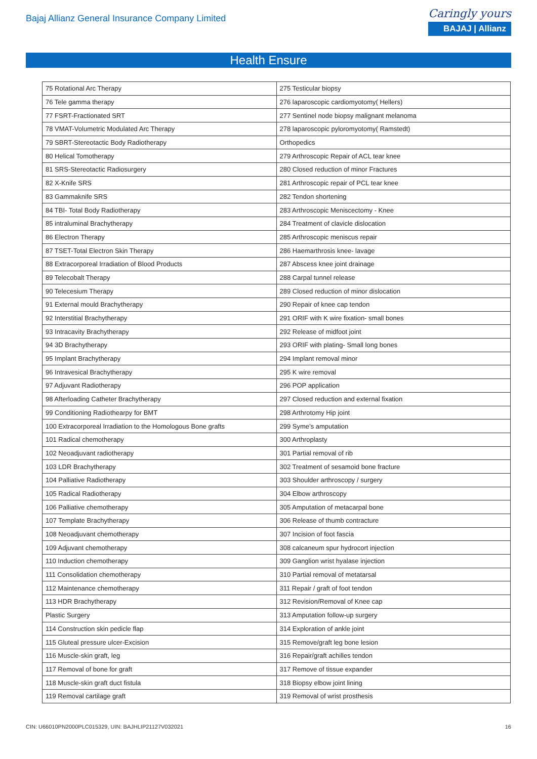Bajaj Allianz General Insurance Company Limited
Caringly yours
BAJAJ | Allianz
Health Ensure
| 75 Rotational Arc Therapy | 275 Testicular biopsy |
| 76 Tele gamma therapy | 276 laparoscopic cardiomyotomy( Hellers) |
| 77 FSRT-Fractionated SRT | 277 Sentinel node biopsy malignant melanoma |
| 78 VMAT-Volumetric Modulated Arc Therapy | 278 laparoscopic pyloromyotomy( Ramstedt) |
| 79 SBRT-Stereotactic Body Radiotherapy | Orthopedics |
| 80 Helical Tomotherapy | 279 Arthroscopic Repair of ACL tear knee |
| 81 SRS-Stereotactic Radiosurgery | 280 Closed reduction of minor Fractures |
| 82 X-Knife SRS | 281 Arthroscopic repair of PCL tear knee |
| 83 Gammaknife SRS | 282 Tendon shortening |
| 84 TBI- Total Body Radiotherapy | 283 Arthroscopic Meniscectomy - Knee |
| 85 intraluminal Brachytherapy | 284 Treatment of clavicle dislocation |
| 86 Electron Therapy | 285 Arthroscopic meniscus repair |
| 87 TSET-Total Electron Skin Therapy | 286 Haemarthrosis knee- lavage |
| 88 Extracorporeal Irradiation of Blood Products | 287 Abscess knee joint drainage |
| 89 Telecobalt Therapy | 288 Carpal tunnel release |
| 90 Telecesium Therapy | 289 Closed reduction of minor dislocation |
| 91 External mould Brachytherapy | 290 Repair of knee cap tendon |
| 92 Interstitial Brachytherapy | 291 ORIF with K wire fixation- small bones |
| 93 Intracavity Brachytherapy | 292 Release of midfoot joint |
| 94 3D Brachytherapy | 293 ORIF with plating- Small long bones |
| 95 Implant Brachytherapy | 294 Implant removal minor |
| 96 Intravesical Brachytherapy | 295 K wire removal |
| 97 Adjuvant Radiotherapy | 296 POP application |
| 98 Afterloading Catheter Brachytherapy | 297 Closed reduction and external fixation |
| 99 Conditioning Radiothearpy for BMT | 298 Arthrotomy Hip joint |
| 100 Extracorporeal Irradiation to the Homologous Bone grafts | 299 Syme’s amputation |
| 101 Radical chemotherapy | 300 Arthroplasty |
| 102 Neoadjuvant radiotherapy | 301 Partial removal of rib |
| 103 LDR Brachytherapy | 302 Treatment of sesamoid bone fracture |
| 104 Palliative Radiotherapy | 303 Shoulder arthroscopy / surgery |
| 105 Radical Radiotherapy | 304 Elbow arthroscopy |
| 106 Palliative chemotherapy | 305 Amputation of metacarpal bone |
| 107 Template Brachytherapy | 306 Release of thumb contracture |
| 108 Neoadjuvant chemotherapy | 307 Incision of foot fascia |
| 109 Adjuvant chemotherapy | 308 calcaneum spur hydrocort injection |
| 110 Induction chemotherapy | 309 Ganglion wrist hyalase injection |
| 111 Consolidation chemotherapy | 310 Partial removal of metatarsal |
| 112 Maintenance chemotherapy | 311 Repair / graft of foot tendon |
| 113 HDR Brachytherapy | 312 Revision/Removal of Knee cap |
| Plastic Surgery | 313 Amputation follow-up surgery |
| 114 Construction skin pedicle flap | 314 Exploration of ankle joint |
| 115 Gluteal pressure ulcer-Excision | 315 Remove/graft leg bone lesion |
| 116 Muscle-skin graft, leg | 316 Repair/graft achilles tendon |
| 117 Removal of bone for graft | 317 Remove of tissue expander |
| 118 Muscle-skin graft duct fistula | 318 Biopsy elbow joint lining |
| 119 Removal cartilage graft | 319 Removal of wrist prosthesis |
CIN: U66010PN2000PLC015329, UIN: BAJHLIP21127V032021 16